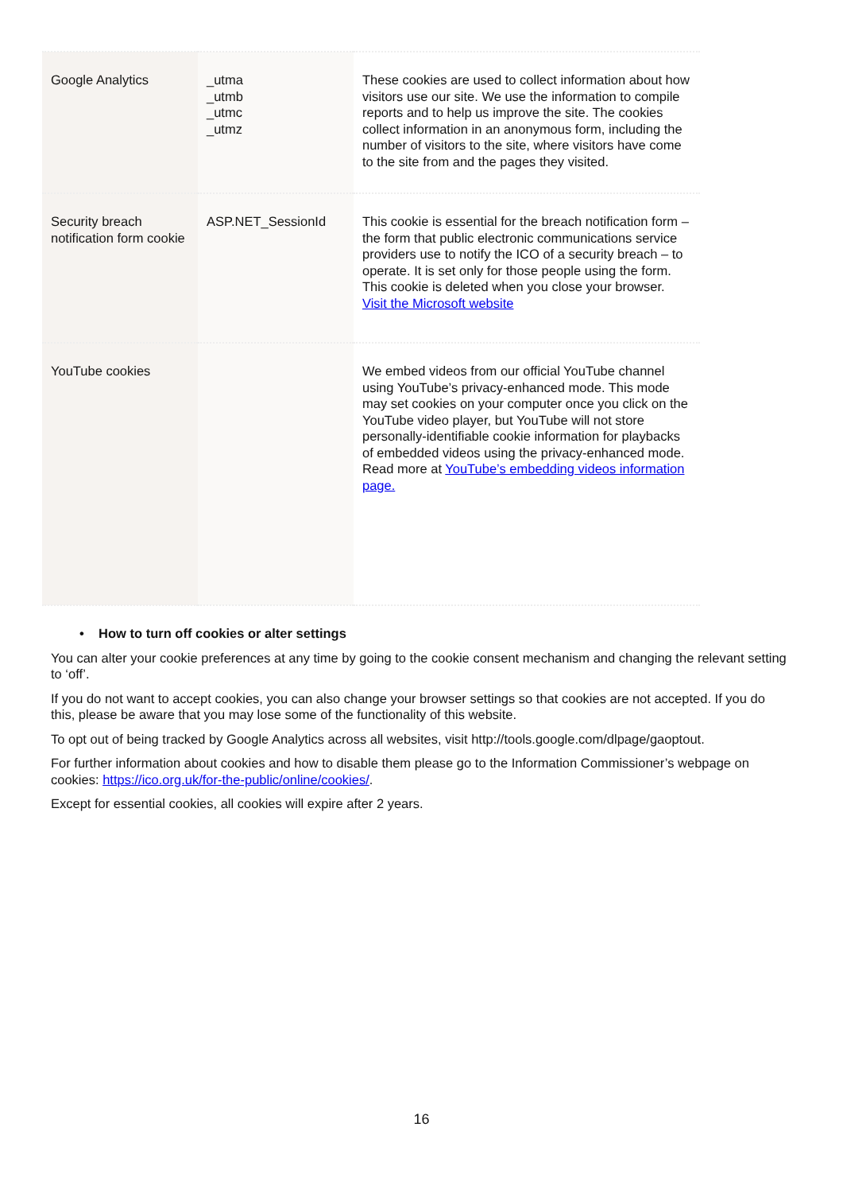| Google Analytics | _utma _utmb _utmc _utmz | These cookies are used to collect information about how visitors use our site. We use the information to compile reports and to help us improve the site. The cookies collect information in an anonymous form, including the number of visitors to the site, where visitors have come to the site from and the pages they visited. |
| Security breach notification form cookie | ASP.NET_SessionId | This cookie is essential for the breach notification form – the form that public electronic communications service providers use to notify the ICO of a security breach – to operate. It is set only for those people using the form. This cookie is deleted when you close your browser. Visit the Microsoft website |
| YouTube cookies | | We embed videos from our official YouTube channel using YouTube’s privacy-enhanced mode. This mode may set cookies on your computer once you click on the YouTube video player, but YouTube will not store personally-identifiable cookie information for playbacks of embedded videos using the privacy-enhanced mode. Read more at YouTube’s embedding videos information page. |
• How to turn off cookies or alter settings
You can alter your cookie preferences at any time by going to the cookie consent mechanism and changing the relevant setting to ‘off’.
If you do not want to accept cookies, you can also change your browser settings so that cookies are not accepted. If you do this, please be aware that you may lose some of the functionality of this website.
To opt out of being tracked by Google Analytics across all websites, visit http://tools.google.com/dlpage/gaoptout.
For further information about cookies and how to disable them please go to the Information Commissioner’s webpage on cookies: https://ico.org.uk/for-the-public/online/cookies/.
Except for essential cookies, all cookies will expire after 2 years.
16